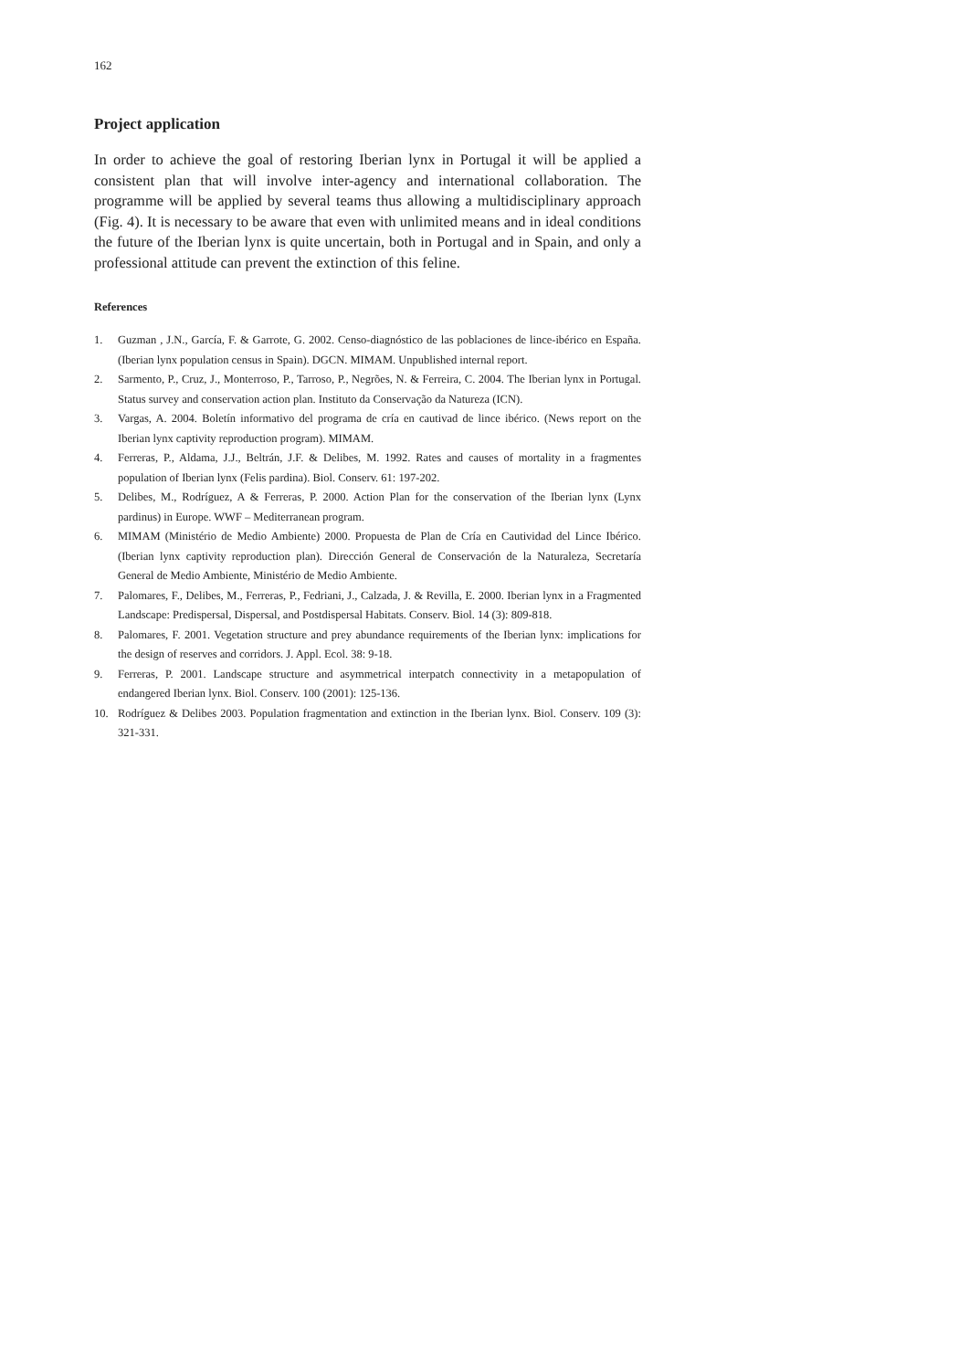162
Project application
In order to achieve the goal of restoring Iberian lynx in Portugal it will be applied a consistent plan that will involve inter-agency and international collaboration. The programme will be applied by several teams thus allowing a multidisciplinary approach (Fig. 4). It is necessary to be aware that even with unlimited means and in ideal conditions the future of the Iberian lynx is quite uncertain, both in Portugal and in Spain, and only a professional attitude can prevent the extinction of this feline.
References
1. Guzman , J.N., García, F. & Garrote, G. 2002. Censo-diagnóstico de las poblaciones de lince-ibérico en España. (Iberian lynx population census in Spain). DGCN. MIMAM. Unpublished internal report.
2. Sarmento, P., Cruz, J., Monterroso, P., Tarroso, P., Negrões, N. & Ferreira, C. 2004. The Iberian lynx in Portugal. Status survey and conservation action plan. Instituto da Conservação da Natureza (ICN).
3. Vargas, A. 2004. Boletín informativo del programa de cría en cautivad de lince ibérico. (News report on the Iberian lynx captivity reproduction program). MIMAM.
4. Ferreras, P., Aldama, J.J., Beltrán, J.F. & Delibes, M. 1992. Rates and causes of mortality in a fragmentes population of Iberian lynx (Felis pardina). Biol. Conserv. 61: 197-202.
5. Delibes, M., Rodríguez, A & Ferreras, P. 2000. Action Plan for the conservation of the Iberian lynx (Lynx pardinus) in Europe. WWF – Mediterranean program.
6. MIMAM (Ministério de Medio Ambiente) 2000. Propuesta de Plan de Cría en Cautividad del Lince Ibérico. (Iberian lynx captivity reproduction plan). Dirección General de Conservación de la Naturaleza, Secretaría General de Medio Ambiente, Ministério de Medio Ambiente.
7. Palomares, F., Delibes, M., Ferreras, P., Fedriani, J., Calzada, J. & Revilla, E. 2000. Iberian lynx in a Fragmented Landscape: Predispersal, Dispersal, and Postdispersal Habitats. Conserv. Biol. 14 (3): 809-818.
8. Palomares, F. 2001. Vegetation structure and prey abundance requirements of the Iberian lynx: implications for the design of reserves and corridors. J. Appl. Ecol. 38: 9-18.
9. Ferreras, P. 2001. Landscape structure and asymmetrical interpatch connectivity in a metapopulation of endangered Iberian lynx. Biol. Conserv. 100 (2001): 125-136.
10. Rodríguez & Delibes 2003. Population fragmentation and extinction in the Iberian lynx. Biol. Conserv. 109 (3): 321-331.